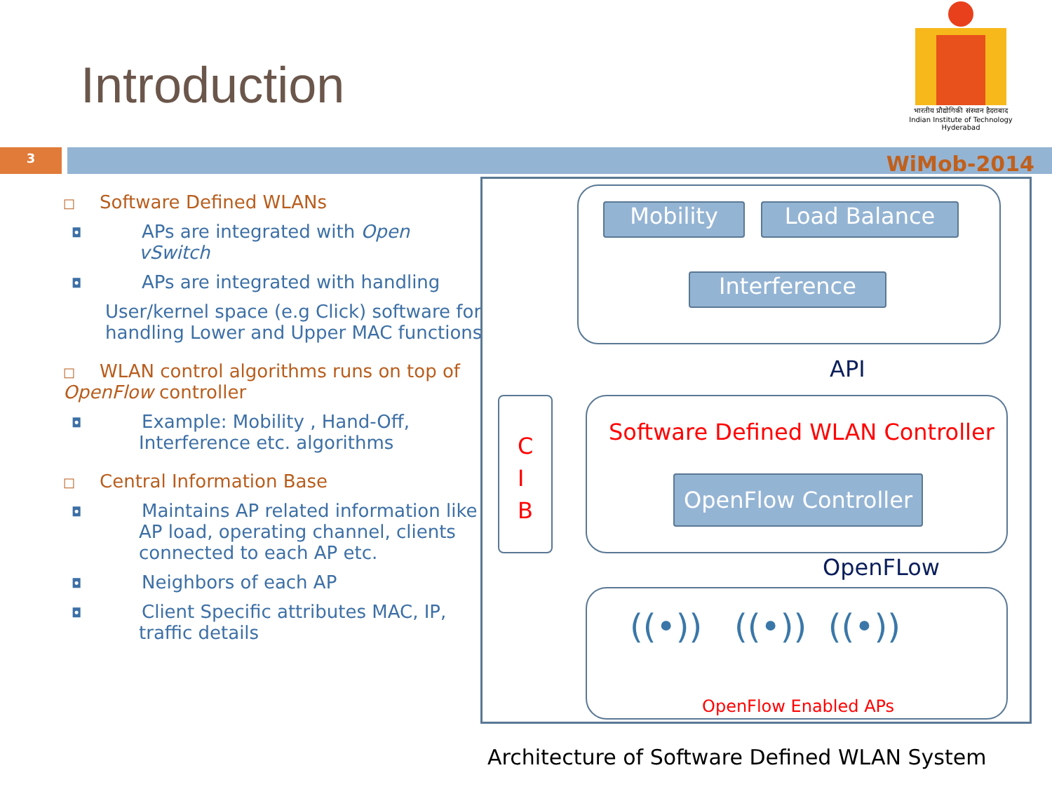Introduction
भारतीय प्रौद्योगिकी संस्थान हैदराबाद
Indian Institute of Technology Hyderabad
3
WiMob-2014
□ Software Defined WLANs
◘ APs are integrated with Open vSwitch
◘ APs are integrated with handling
User/kernel space (e.g Click) software for handling Lower and Upper MAC functions
□ WLAN control algorithms runs on top of OpenFlow controller
◘ Example: Mobility , Hand-Off, Interference etc. algorithms
□ Central Information Base
◘ Maintains AP related information like AP load, operating channel, clients connected to each AP etc.
◘ Neighbors of each AP
◘ Client Specific attributes MAC, IP, traffic details
Mobility Load Balance
Interference
API
C
I
B
Software Defined WLAN Controller
OpenFlow Controller
OpenFLow
((•)) ((•)) ((•))
OpenFlow Enabled APs
Architecture of Software Defined WLAN System